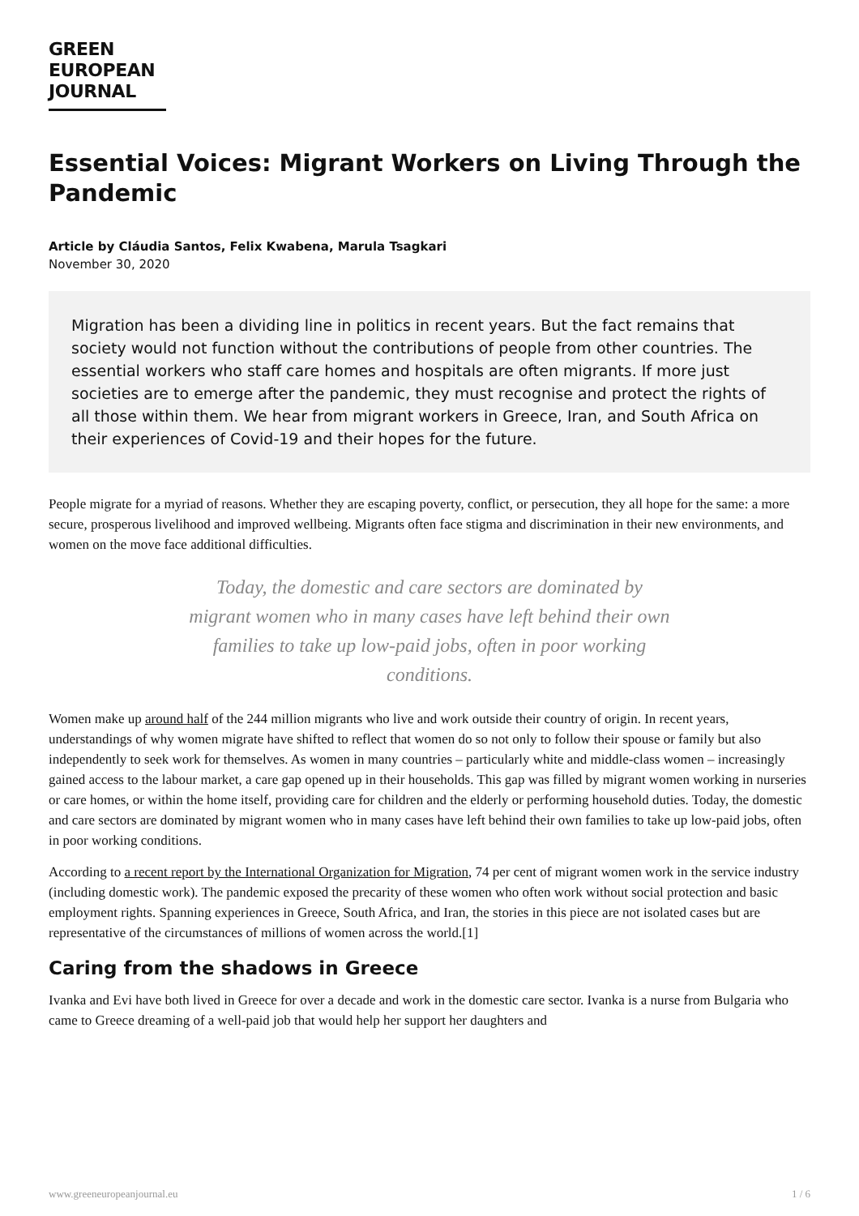GREEN
EUROPEAN
JOURNAL
Essential Voices: Migrant Workers on Living Through the Pandemic
Article by Cláudia Santos, Felix Kwabena, Marula Tsagkari
November 30, 2020
Migration has been a dividing line in politics in recent years. But the fact remains that society would not function without the contributions of people from other countries. The essential workers who staff care homes and hospitals are often migrants. If more just societies are to emerge after the pandemic, they must recognise and protect the rights of all those within them. We hear from migrant workers in Greece, Iran, and South Africa on their experiences of Covid-19 and their hopes for the future.
People migrate for a myriad of reasons. Whether they are escaping poverty, conflict, or persecution, they all hope for the same: a more secure, prosperous livelihood and improved wellbeing. Migrants often face stigma and discrimination in their new environments, and women on the move face additional difficulties.
Today, the domestic and care sectors are dominated by migrant women who in many cases have left behind their own families to take up low-paid jobs, often in poor working conditions.
Women make up around half of the 244 million migrants who live and work outside their country of origin. In recent years, understandings of why women migrate have shifted to reflect that women do so not only to follow their spouse or family but also independently to seek work for themselves. As women in many countries – particularly white and middle-class women – increasingly gained access to the labour market, a care gap opened up in their households. This gap was filled by migrant women working in nurseries or care homes, or within the home itself, providing care for children and the elderly or performing household duties. Today, the domestic and care sectors are dominated by migrant women who in many cases have left behind their own families to take up low-paid jobs, often in poor working conditions.
According to a recent report by the International Organization for Migration, 74 per cent of migrant women work in the service industry (including domestic work). The pandemic exposed the precarity of these women who often work without social protection and basic employment rights. Spanning experiences in Greece, South Africa, and Iran, the stories in this piece are not isolated cases but are representative of the circumstances of millions of women across the world.[1]
Caring from the shadows in Greece
Ivanka and Evi have both lived in Greece for over a decade and work in the domestic care sector. Ivanka is a nurse from Bulgaria who came to Greece dreaming of a well-paid job that would help her support her daughters and
www.greeneuropeanjournal.eu 1 / 6